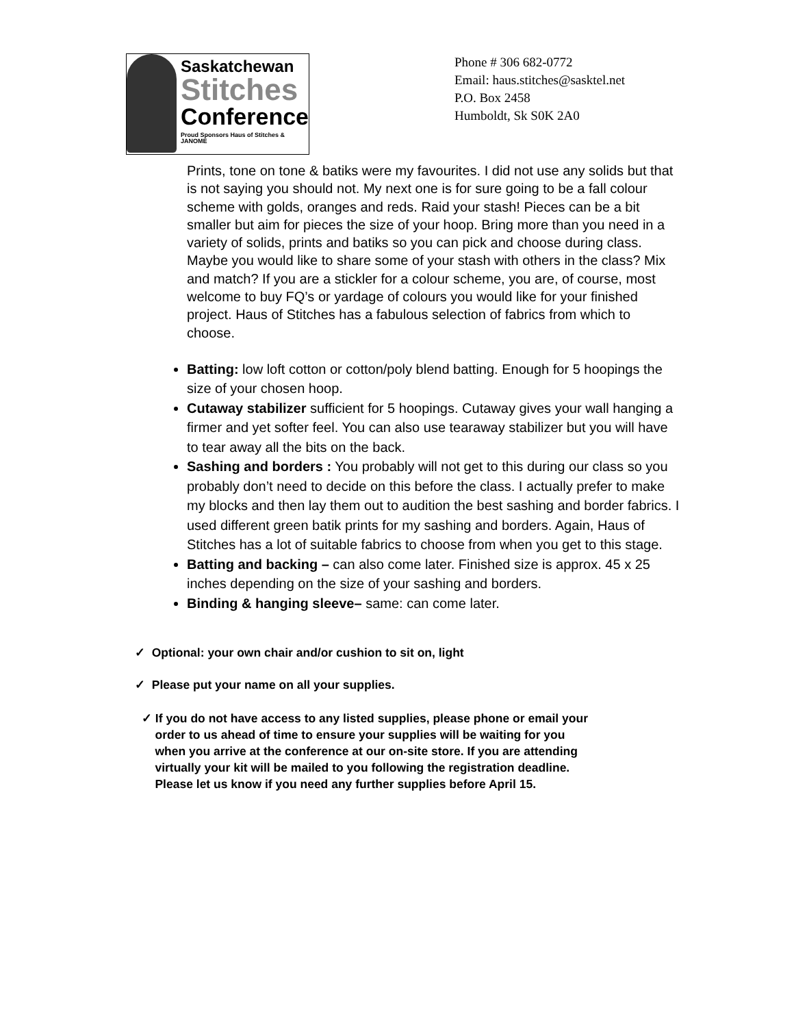Saskatchewan
Stitches
Conference
Proud Sponsors Haus of Stitches & JANOME
Phone # 306 682-0772
Email: haus.stitches@sasktel.net
P.O. Box 2458
Humboldt, Sk S0K 2A0
Prints, tone on tone & batiks were my favourites. I did not use any solids but that is not saying you should not. My next one is for sure going to be a fall colour scheme with golds, oranges and reds. Raid your stash! Pieces can be a bit smaller but aim for pieces the size of your hoop. Bring more than you need in a variety of solids, prints and batiks so you can pick and choose during class. Maybe you would like to share some of your stash with others in the class? Mix and match? If you are a stickler for a colour scheme, you are, of course, most welcome to buy FQ’s or yardage of colours you would like for your finished project. Haus of Stitches has a fabulous selection of fabrics from which to choose.
Batting: low loft cotton or cotton/poly blend batting. Enough for 5 hoopings the size of your chosen hoop.
Cutaway stabilizer sufficient for 5 hoopings. Cutaway gives your wall hanging a firmer and yet softer feel. You can also use tearaway stabilizer but you will have to tear away all the bits on the back.
Sashing and borders : You probably will not get to this during our class so you probably don’t need to decide on this before the class. I actually prefer to make my blocks and then lay them out to audition the best sashing and border fabrics. I used different green batik prints for my sashing and borders. Again, Haus of Stitches has a lot of suitable fabrics to choose from when you get to this stage.
Batting and backing – can also come later. Finished size is approx. 45 x 25 inches depending on the size of your sashing and borders.
Binding & hanging sleeve– same: can come later.
✓ Optional: your own chair and/or cushion to sit on, light
✓ Please put your name on all your supplies.
✓ If you do not have access to any listed supplies, please phone or email your
order to us ahead of time to ensure your supplies will be waiting for you
when you arrive at the conference at our on-site store. If you are attending
virtually your kit will be mailed to you following the registration deadline.
Please let us know if you need any further supplies before April 15.